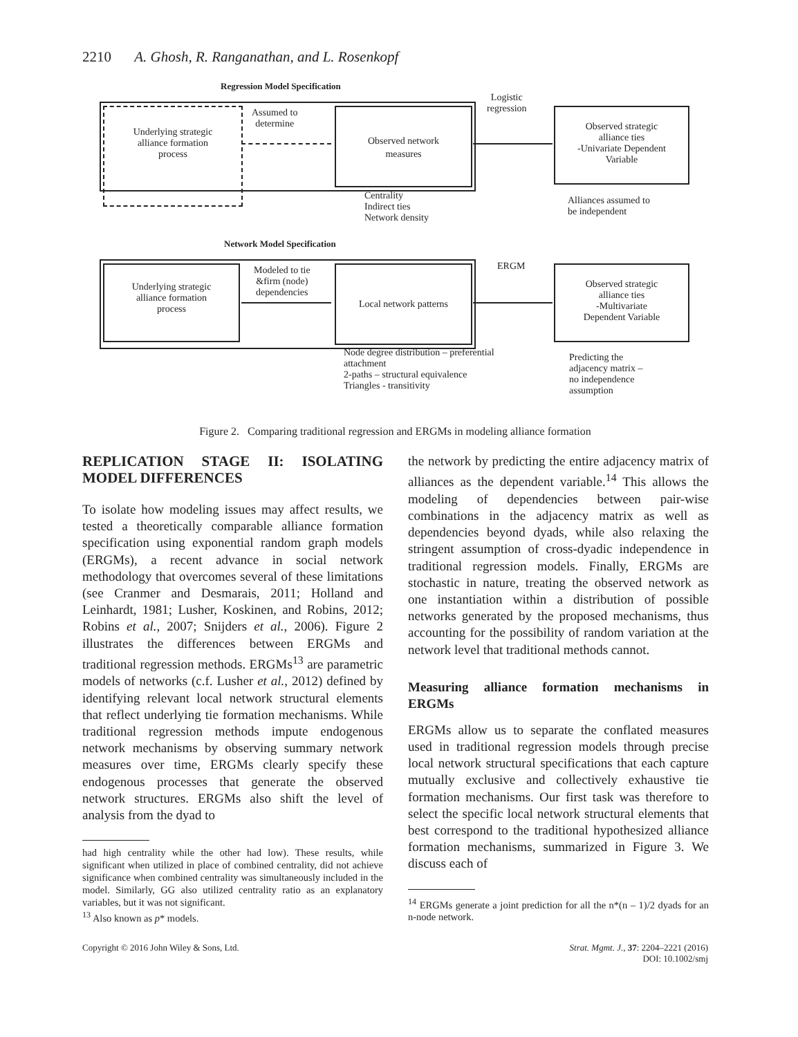2210 A. Ghosh, R. Ranganathan, and L. Rosenkopf
Regression Model Specification
Underlying strategic
alliance formation
process
Assumed to
determine
Observed network
measures
Logistic
regression
Observed strategic
alliance ties
-Univariate Dependent
Variable
Centrality
Indirect ties
Network density
Alliances assumed to
be independent
Network Model Specification
Underlying strategic
alliance formation
process
Modeled to tie
&firm (node)
dependencies
Local network patterns ERGM
Observed strategic
alliance ties
-Multivariate
Dependent Variable
Node degree distribution – preferential
attachment
2-paths – structural equivalence
Triangles - transitivity
Predicting the
adjacency matrix –
no independence
assumption
Figure 2. Comparing traditional regression and ERGMs in modeling alliance formation
REPLICATION STAGE II: ISOLATING MODEL DIFFERENCES
To isolate how modeling issues may affect results, we tested a theoretically comparable alliance formation specification using exponential random graph models (ERGMs), a recent advance in social network methodology that overcomes several of these limitations (see Cranmer and Desmarais, 2011; Holland and Leinhardt, 1981; Lusher, Koskinen, and Robins, 2012; Robins et al., 2007; Snijders et al., 2006). Figure 2 illustrates the differences between ERGMs and traditional regression methods. ERGMs<sup>13</sup> are parametric models of networks (c.f. Lusher et al., 2012) defined by identifying relevant local network structural elements that reflect underlying tie formation mechanisms. While traditional regression methods impute endogenous network mechanisms by observing summary network measures over time, ERGMs clearly specify these endogenous processes that generate the observed network structures. ERGMs also shift the level of analysis from the dyad to
had high centrality while the other had low). These results, while significant when utilized in place of combined centrality, did not achieve significance when combined centrality was simultaneously included in the model. Similarly, GG also utilized centrality ratio as an explanatory variables, but it was not significant.
<sup>13</sup> Also known as p* models.
the network by predicting the entire adjacency matrix of alliances as the dependent variable.<sup>14</sup> This allows the modeling of dependencies between pair-wise combinations in the adjacency matrix as well as dependencies beyond dyads, while also relaxing the stringent assumption of cross-dyadic independence in traditional regression models. Finally, ERGMs are stochastic in nature, treating the observed network as one instantiation within a distribution of possible networks generated by the proposed mechanisms, thus accounting for the possibility of random variation at the network level that traditional methods cannot.
Measuring alliance formation mechanisms in ERGMs
ERGMs allow us to separate the conflated measures used in traditional regression models through precise local network structural specifications that each capture mutually exclusive and collectively exhaustive tie formation mechanisms. Our first task was therefore to select the specific local network structural elements that best correspond to the traditional hypothesized alliance formation mechanisms, summarized in Figure 3. We discuss each of
<sup>14</sup> ERGMs generate a joint prediction for all the n*(n – 1)/2 dyads for an n-node network.
Copyright © 2016 John Wiley & Sons, Ltd. Strat. Mgmt. J., 37: 2204–2221 (2016)
DOI: 10.1002/smj